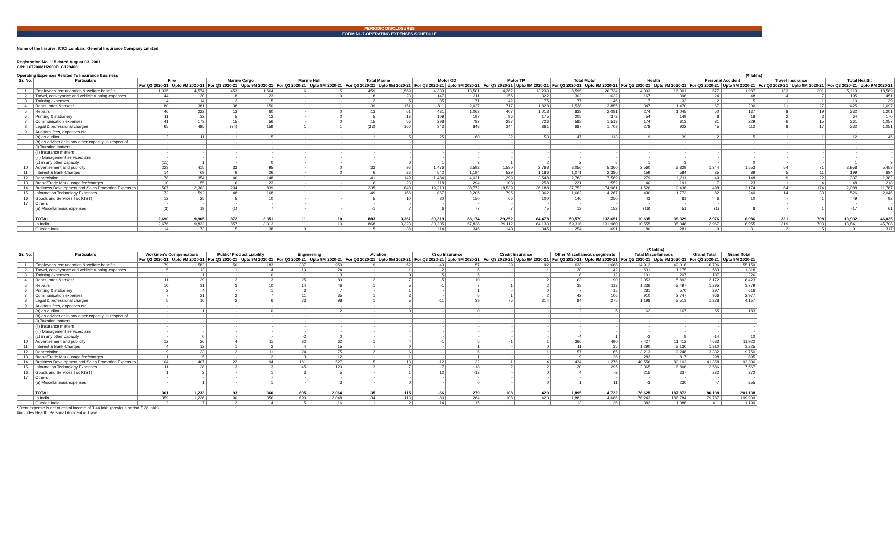PERIODIC DISCLOSURES
FORM NL-7-OPERATING EXPENSES SCHEDULE
Name of the Insurer: ICICI Lombard General Insurance Company Limited
Registration No. 115 dated August 03, 2001
CIN: L67200MH2000PLC129408
Operating Expenses Related To Insurance Business (₹ lakhs)
| Sr. No. | Particulars | Fire | | Marine Cargo | | Marine Hull | | Total Marine | | Motor OD | | Motor TP | | Total Motor | | Health | | Personal Accident | | Travel Insurance | | Total Health# | |
| --- | --- | --- | --- | --- | --- | --- | --- | --- | --- | --- | --- | --- | --- | --- | --- | --- | --- | --- | --- | --- | --- | --- | --- |
| | | For Q3 2020-21 | Upto 9M 2020-21 | For Q3 2020-21 | Upto 9M 2020-21 | For Q3 2020-21 | Upto 9M 2020-21 | For Q3 2020-21 | Upto 9M 2020-21 | For Q3 2020-21 | Upto 9M 2020-21 | For Q3 2020-21 | Upto 9M 2020-21 | For Q3 2020-21 | Upto 9M 2020-21 | For Q3 2020-21 | Upto 9M 2020-21 | For Q3 2020-21 | Upto 9M 2020-21 | For Q3 2020-21 | Upto 9M 2020-21 | For Q3 2020-21 | Upto 9M 2020-21 |
| 1 | Employees' remuneration & welfare benefits | 1,335 | 4,574 | 453 | 1,564 | 6 | 5 | 459 | 1,569 | 4,333 | 13,501 | 4,262 | 13,233 | 8,595 | 26,734 | 4,303 | 16,301 | 677 | 1,987 | 133 | 301 | 5,113 | 18,589 |
| 2 | Travel, conveyance and vehicle running expenses | 44 | 120 | 8 | 23 | - | 0 | 8 | 23 | 147 | 311 | 155 | 322 | 302 | 632 | 167 | 396 | 24 | 48 | 4 | 7 | 195 | 451 |
| 3 | Training expenses | 4 | 14 | 2 | 5 | - | - | 2 | 5 | 35 | 71 | 42 | 75 | 77 | 146 | 7 | 33 | 2 | 5 | 1 | 1 | 10 | 39 |
| 4 | Rents, rates & taxes* | 80 | 381 | 38 | 150 | 1 | 1 | 39 | 151 | 811 | 2,027 | 717 | 1,828 | 1,528 | 3,855 | 347 | 1,470 | 67 | 200 | 11 | 27 | 425 | 1,697 |
| 5 | Repairs | 46 | 222 | 13 | 60 | - | 0 | 13 | 61 | 431 | 1,063 | 407 | 1,018 | 838 | 2,081 | 274 | 1,045 | 50 | 137 | 8 | 19 | 332 | 1,201 |
| 6 | Printing & stationery | 11 | 32 | 5 | 13 | - | 0 | 5 | 13 | 109 | 197 | 96 | 175 | 205 | 372 | 54 | 149 | 8 | 18 | 2 | 3 | 64 | 170 |
| 7 | Communication expenses | 41 | 173 | 15 | 56 | - | 0 | 15 | 56 | 298 | 787 | 287 | 726 | 585 | 1,513 | 174 | 813 | 81 | 229 | 6 | 15 | 261 | 1,057 |
| 8 | Legal & professional charges | 65 | 485 | (34) | 159 | 1 | 1 | (33) | 160 | 343 | 848 | 344 | 861 | 687 | 1,709 | 278 | 922 | 45 | 112 | 8 | 17 | 332 | 1,051 |
| 9 | Auditors' fees, expenses etc. | - | - | - | - | - | - | - | - | - | - | - | - | - | - | - | - | - | - | - | | - | - |
| | (a) as auditor | 2 | 11 | 1 | 5 | - | - | 1 | 5 | 25 | 60 | 22 | 53 | 47 | 113 | 9 | 39 | 2 | 5 | 1 | 1 | 12 | 45 |
| | (b) as adviser or in any other capacity, in respect of | - | - | - | - | - | - | - | - | - | - | - | - | - | - | - | - | - | - | - | | - | - |
| | (i) Taxation matters | - | - | - | - | - | - | - | - | - | - | - | - | - | - | - | - | - | - | - | - | - | - |
| | (ii) Insurance matters | - | - | - | - | - | - | - | - | - | - | - | - | - | - | - | - | - | - | - | - | - | - |
| | (iii) Management services; and | - | - | - | - | - | - | - | - | - | - | - | - | - | - | - | - | - | - | - | - | - | - |
| | (c) in any other capacity | (11) | 1 | - | 0 | - | - | - | 0 | 1 | 3 | 1 | 2 | 2 | 5 | 1 | 3 | - | 0 | - | - | 1 | 3 |
| 10 | Advertisement and publicity | 223 | 415 | 33 | 95 | - | 0 | 33 | 95 | 1,476 | 2,592 | 1,580 | 2,768 | 3,056 | 5,360 | 2,560 | 3,829 | 1,344 | 1,553 | 54 | 71 | 3,958 | 5,453 |
| 11 | Interest & Bank Charges | 14 | 69 | 6 | 26 | - | 0 | 6 | 26 | 542 | 1,194 | 529 | 1,186 | 1,071 | 2,380 | 159 | 584 | 35 | 89 | 5 | 11 | 199 | 684 |
| 12 | Depreciation | 78 | 354 | 40 | 148 | 1 | 1 | 41 | 149 | 1,484 | 4,021 | 1,299 | 3,548 | 2,783 | 7,569 | 279 | 1,211 | 49 | 148 | 9 | 22 | 337 | 1,382 |
| 13 | Brand/Trade Mark usage fee/charges | 10 | 55 | 6 | 23 | - | - | 6 | 23 | 118 | 294 | 103 | 258 | 221 | 552 | 40 | 191 | 7 | 23 | 1 | 4 | 48 | 218 |
| 14 | Business Development and Sales Promotion Expenses | 567 | 2,363 | 234 | 839 | 1 | 1 | 235 | 840 | 19,213 | 38,772 | 18,539 | 36,188 | 37,752 | 74,961 | 1,526 | 9,438 | 498 | 2,174 | 64 | 174 | 2,088 | 11,787 |
| 15 | Information Technology Expenses | 172 | 592 | 48 | 168 | 1 | 1 | 49 | 168 | 867 | 2,205 | 795 | 2,062 | 1,662 | 4,267 | 430 | 1,773 | 82 | 240 | 14 | 33 | 526 | 2,046 |
| 16 | Goods and Services Tax (GST) | 12 | 25 | 5 | 10 | - | - | 5 | 10 | 80 | 150 | 66 | 100 | 146 | 250 | 43 | 81 | 6 | 10 | - | 1 | 49 | 92 |
| 17 | Others | - | - | - | - | - | | - | - | - | - | - | - | - | - | - | - | - | | - | | - | - |
| | (a) Miscellaneous expenses | (3) | 19 | (1) | 7 | - | - | -1 | 7 | 6 | 77 | 7 | 75 | 13 | 152 | (16) | 51 | (1) | 8 | - | 1 | -17 | 61 |
| | TOTAL | 2,690 | 9,905 | 872 | 3,351 | 11 | 10 | 883 | 3,361 | 30,319 | 68,174 | 29,252 | 64,478 | 59,570 | 132,651 | 10,635 | 38,329 | 2,976 | 6,986 | 321 | 708 | 13,932 | 46,025 |
| | In India | 2,676 | 9,832 | 857 | 3,313 | 11 | 10 | 868 | 3,323 | 30,205 | 67,828 | 29,112 | 64,133 | 59,316 | 131,960 | 10,555 | 38,048 | 2,967 | 6,955 | 319 | 703 | 13,841 | 45,708 |
| | Outside India | 14 | 73 | 15 | 38 | 0 | - | 15 | 38 | 114 | 346 | 140 | 345 | 254 | 691 | 80 | 281 | 9 | 31 | 2 | 5 | 91 | 317 |
(₹ lakhs)
| Sr. No. | Particulars | Workmen's Compensation/ | | Public/ Product Liability | | Engineering | | Aviation | | Crop Insurance | | Credit Insurance | | Other Miscellaneous segments | | Total Miscellaneous | | Grand Total | Grand Total |
| --- | --- | --- | --- | --- | --- | --- | --- | --- | --- | --- | --- | --- | --- | --- | --- | --- | --- | --- | --- |
| | | For Q3 2020-21 | Upto 9M 2020-21 | For Q3 2020-21 | Upto 9M 2020-21 | For Q3 2020-21 | Upto 9M 2020-21 | For Q3 2020-21 | Upto 9M 2020-21 | For Q3 2020-21 | Upto 9M 2020-21 | For Q3 2020-21 | Upto 9M 2020-21 | For Q3 2020-21 | Upto 9M 2020-21 | For Q3 2020-21 | Upto 9M 2020-21 | For Q3 2020-21 | Upto 9M 2020-21 |
| 1 | Employees' remuneration & welfare benefits | 179 | 582 | 50 | 183 | 337 | 950 | 19 | 62 | -43 | 157 | 29 | 92 | 633 | 1,668 | 14,912 | 49,016 | 16,706 | 55,159 |
| 2 | Travel, conveyance and vehicle running expenses | 5 | 13 | 1 | 4 | 10 | 24 | - | 1 | -2 | 6 | - | 1 | 20 | 42 | 531 | 1,175 | 583 | 1,318 |
| 3 | Training expenses | - | 1 | - | 0 | 1 | 3 | - | 0 | 5 | 5 | - | - | 8 | 12 | 101 | 207 | 107 | 226 |
| 4 | Rents, rates & taxes* | 11 | 39 | 3 | 13 | 25 | 80 | 2 | 7 | -5 | 10 | - | 2 | 63 | 190 | 2,053 | 5,892 | 2,172 | 6,423 |
| 5 | Repairs | 10 | 31 | 3 | 10 | 14 | 46 | 1 | 5 | -1 | 7 | 1 | 2 | 38 | 113 | 1,236 | 3,497 | 1,295 | 3,779 |
| 6 | Printing & stationery | 2 | 4 | - | 1 | 3 | 7 | - | 1 | - | 1 | - | 0 | 7 | 15 | 281 | 570 | 297 | 616 |
| 7 | Communication expenses | 7 | 21 | 2 | 7 | 11 | 35 | 1 | 3 | - | 5 | 1 | 2 | 42 | 106 | 910 | 2,747 | 966 | 2,977 |
| 8 | Legal & professional charges | 5 | 16 | 2 | 6 | 23 | 98 | 1 | 5 | -11 | 39 | 75 | 314 | 84 | 275 | 1,198 | 3,513 | 1,228 | 4,157 |
| 9 | Auditors' fees, expenses etc. | - | - | - | - | - | - | - | - | - | - | - | - | - | - | - | - | - | - |
| | (a) as auditor | - | 1 | - | 0 | 1 | 2 | - | 0 | - | 0 | - | - | 2 | 5 | 62 | 167 | 65 | 183 |
| | (b) as adviser or in any other capacity, in respect of | - | - | - | - | - | - | - | - | - | - | - | - | - | - | - | - | - | - |
| | (i) Taxation matters | - | - | - | - | - | - | - | - | - | - | - | - | - | - | - | - | - | - |
| | (ii) Insurance matters | - | - | - | - | - | - | - | - | - | - | - | - | - | - | - | - | - | - |
| | (iii) Management services; and | - | - | - | - | - | - | - | - | - | - | - | - | - | - | - | - | - | - |
| | (c) in any other capacity | - | 0 | - | - | -2 | 0 | - | - | - | - | - | - | -4 | 1 | -3 | 9 | -14 | 10 |
| 10 | Advertisement and publicity | 12 | 26 | 4 | 11 | 32 | 62 | 1 | 4 | -1 | 5 | -1 | 1 | 366 | 490 | 7,427 | 11,412 | 7,683 | 11,922 |
| 11 | Interest & Bank Charges | 4 | 12 | 1 | 3 | 4 | 15 | - | 0 | - | 1 | - | 0 | 11 | 35 | 1,290 | 3,130 | 1,310 | 3,225 |
| 12 | Depreciation | 9 | 33 | 2 | 11 | 24 | 75 | 2 | 6 | -1 | 6 | - | 1 | 57 | 165 | 3,213 | 9,248 | 3,332 | 9,750 |
| 13 | Brand/Trade Mark usage fee/charges | 1 | 5 | - | 2 | 3 | 12 | - | 1 | - | 1 | - | - | 9 | 26 | 282 | 817 | 298 | 895 |
| 14 | Business Development and Sales Promotion Expenses | 104 | 407 | 22 | 94 | 161 | 527 | 5 | 13 | -12 | 32 | 1 | 4 | 434 | 1,276 | 40,556 | 89,102 | 41,358 | 92,306 |
| 15 | Information Technology Expenses | 11 | 38 | 3 | 13 | 45 | 120 | 3 | 7 | -7 | 18 | 2 | 2 | 120 | 295 | 2,365 | 6,806 | 2,586 | 7,567 |
| 16 | Goods and Services Tax (GST) | 1 | 2 | - | 1 | 3 | 5 | - | 1 | 12 | -13 | - | 0 | 4 | -2 | 215 | 337 | 232 | 372 |
| 17 | Others | - | - | - | - | - | - | - | - | - | - | - | - | - | - | - | - | - | - |
| | (a) Miscellaneous expenses | - | 1 | - | 1 | - | 3 | - | 0 | - | 0 | - | 0 | 1 | 11 | -3 | 230 | -7 | 255 |
| | TOTAL | 361 | 1,233 | 93 | 360 | 695 | 2,064 | 35 | 115 | -66 | 279 | 108 | 420 | 1,895 | 4,722 | 76,625 | 187,872 | 80,198 | 201,138 |
| | In India | 359 | 1,226 | 90 | 356 | 690 | 2,048 | 34 | 113 | -80 | 264 | 108 | 420 | 1,882 | 4,686 | 76,243 | 186,784 | 79,787 | 199,939 |
| | Outside India | 2 | 7 | 2 | 4 | 5 | 16 | 1 | 2 | 14 | 15 | - | - | 13 | 36 | 382 | 1,088 | 411 | 1,199 |
* Rent expense is net of rental income of ₹ 44 lakh (previous period ₹ 28 lakh)
#includes Health, Personal Accident & Travel